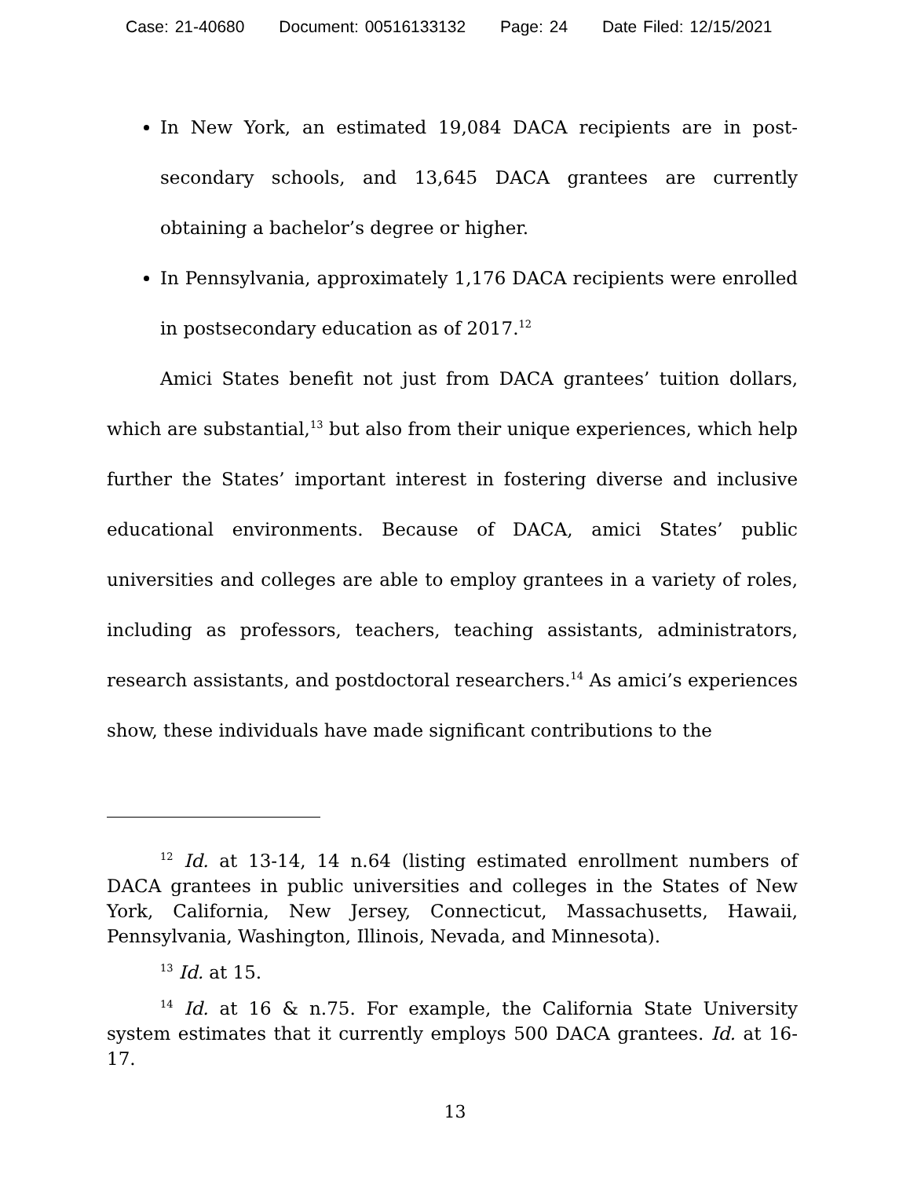Case: 21-40680 Document: 00516133132 Page: 24 Date Filed: 12/15/2021
In New York, an estimated 19,084 DACA recipients are in post-secondary schools, and 13,645 DACA grantees are currently obtaining a bachelor’s degree or higher.
In Pennsylvania, approximately 1,176 DACA recipients were enrolled in postsecondary education as of 2017.<sup>12</sup>
Amici States benefit not just from DACA grantees’ tuition dollars, which are substantial,<sup>13</sup> but also from their unique experiences, which help further the States’ important interest in fostering diverse and inclusive educational environments. Because of DACA, amici States’ public universities and colleges are able to employ grantees in a variety of roles, including as professors, teachers, teaching assistants, administrators, research assistants, and postdoctoral researchers.<sup>14</sup> As amici’s experiences show, these individuals have made significant contributions to the
<sup>12</sup> Id. at 13-14, 14 n.64 (listing estimated enrollment numbers of DACA grantees in public universities and colleges in the States of New York, California, New Jersey, Connecticut, Massachusetts, Hawaii, Pennsylvania, Washington, Illinois, Nevada, and Minnesota).
<sup>13</sup> Id. at 15.
<sup>14</sup> Id. at 16 & n.75. For example, the California State University system estimates that it currently employs 500 DACA grantees. Id. at 16-17.
13